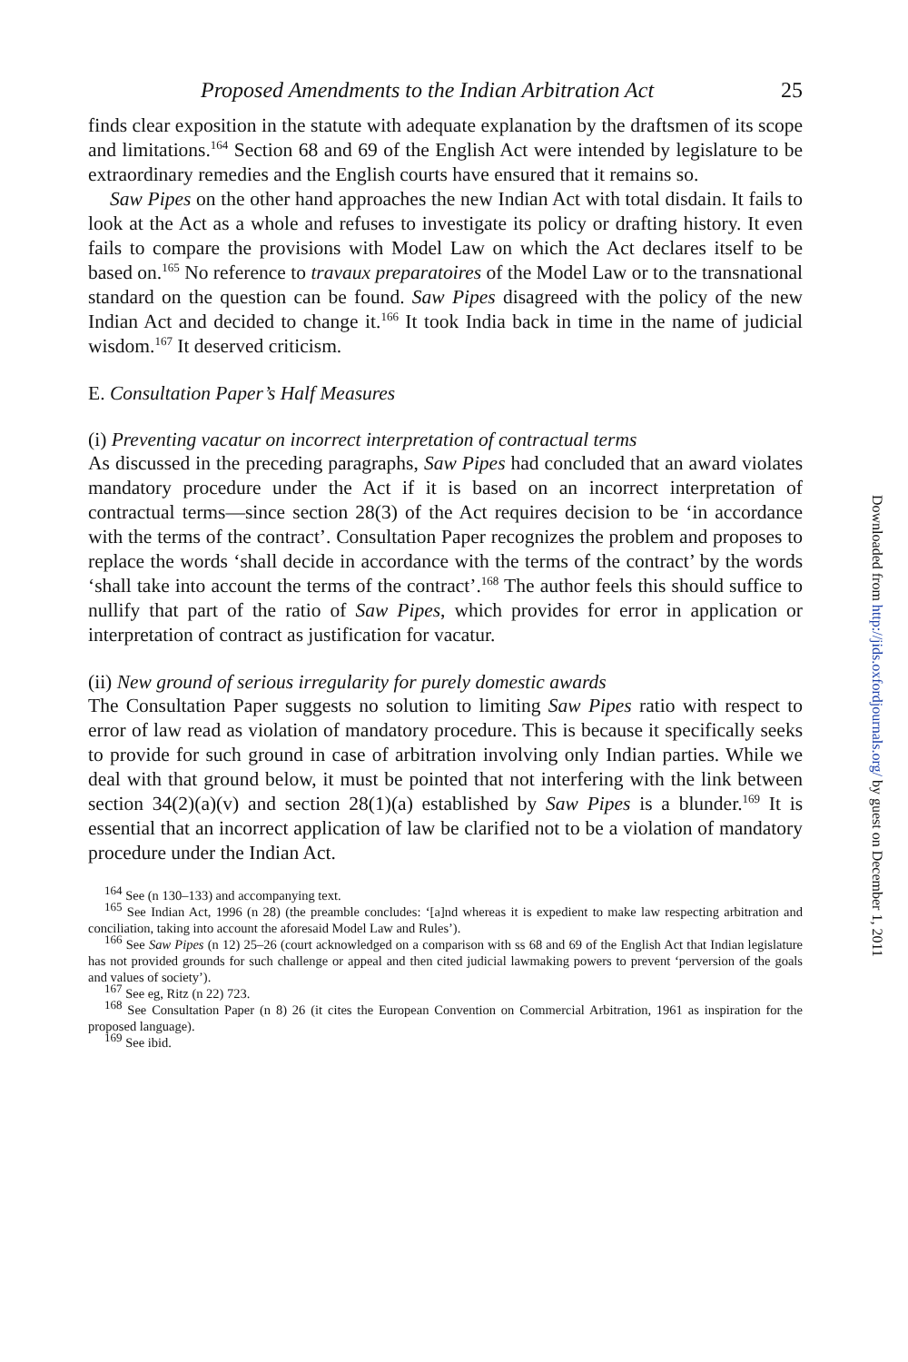Proposed Amendments to the Indian Arbitration Act 25
finds clear exposition in the statute with adequate explanation by the draftsmen of its scope and limitations.<sup>164</sup> Section 68 and 69 of the English Act were intended by legislature to be extraordinary remedies and the English courts have ensured that it remains so.
Saw Pipes on the other hand approaches the new Indian Act with total disdain. It fails to look at the Act as a whole and refuses to investigate its policy or drafting history. It even fails to compare the provisions with Model Law on which the Act declares itself to be based on.<sup>165</sup> No reference to travaux preparatoires of the Model Law or to the transnational standard on the question can be found. Saw Pipes disagreed with the policy of the new Indian Act and decided to change it.<sup>166</sup> It took India back in time in the name of judicial wisdom.<sup>167</sup> It deserved criticism.
E. Consultation Paper’s Half Measures
(i) Preventing vacatur on incorrect interpretation of contractual terms
As discussed in the preceding paragraphs, Saw Pipes had concluded that an award violates mandatory procedure under the Act if it is based on an incorrect interpretation of contractual terms—since section 28(3) of the Act requires decision to be ‘in accordance with the terms of the contract’. Consultation Paper recognizes the problem and proposes to replace the words ‘shall decide in accordance with the terms of the contract’ by the words ‘shall take into account the terms of the contract’.<sup>168</sup> The author feels this should suffice to nullify that part of the ratio of Saw Pipes, which provides for error in application or interpretation of contract as justification for vacatur.
(ii) New ground of serious irregularity for purely domestic awards
The Consultation Paper suggests no solution to limiting Saw Pipes ratio with respect to error of law read as violation of mandatory procedure. This is because it specifically seeks to provide for such ground in case of arbitration involving only Indian parties. While we deal with that ground below, it must be pointed that not interfering with the link between section 34(2)(a)(v) and section 28(1)(a) established by Saw Pipes is a blunder.<sup>169</sup> It is essential that an incorrect application of law be clarified not to be a violation of mandatory procedure under the Indian Act.
<sup>164</sup> See (n 130–133) and accompanying text.
<sup>165</sup> See Indian Act, 1996 (n 28) (the preamble concludes: ‘[a]nd whereas it is expedient to make law respecting arbitration and conciliation, taking into account the aforesaid Model Law and Rules’).
<sup>166</sup> See Saw Pipes (n 12) 25–26 (court acknowledged on a comparison with ss 68 and 69 of the English Act that Indian legislature has not provided grounds for such challenge or appeal and then cited judicial lawmaking powers to prevent ‘perversion of the goals and values of society’).
<sup>167</sup> See eg, Ritz (n 22) 723.
<sup>168</sup> See Consultation Paper (n 8) 26 (it cites the European Convention on Commercial Arbitration, 1961 as inspiration for the proposed language).
<sup>169</sup> See ibid.
Downloaded from http://jids.oxfordjournals.org/ by guest on December 1, 2011